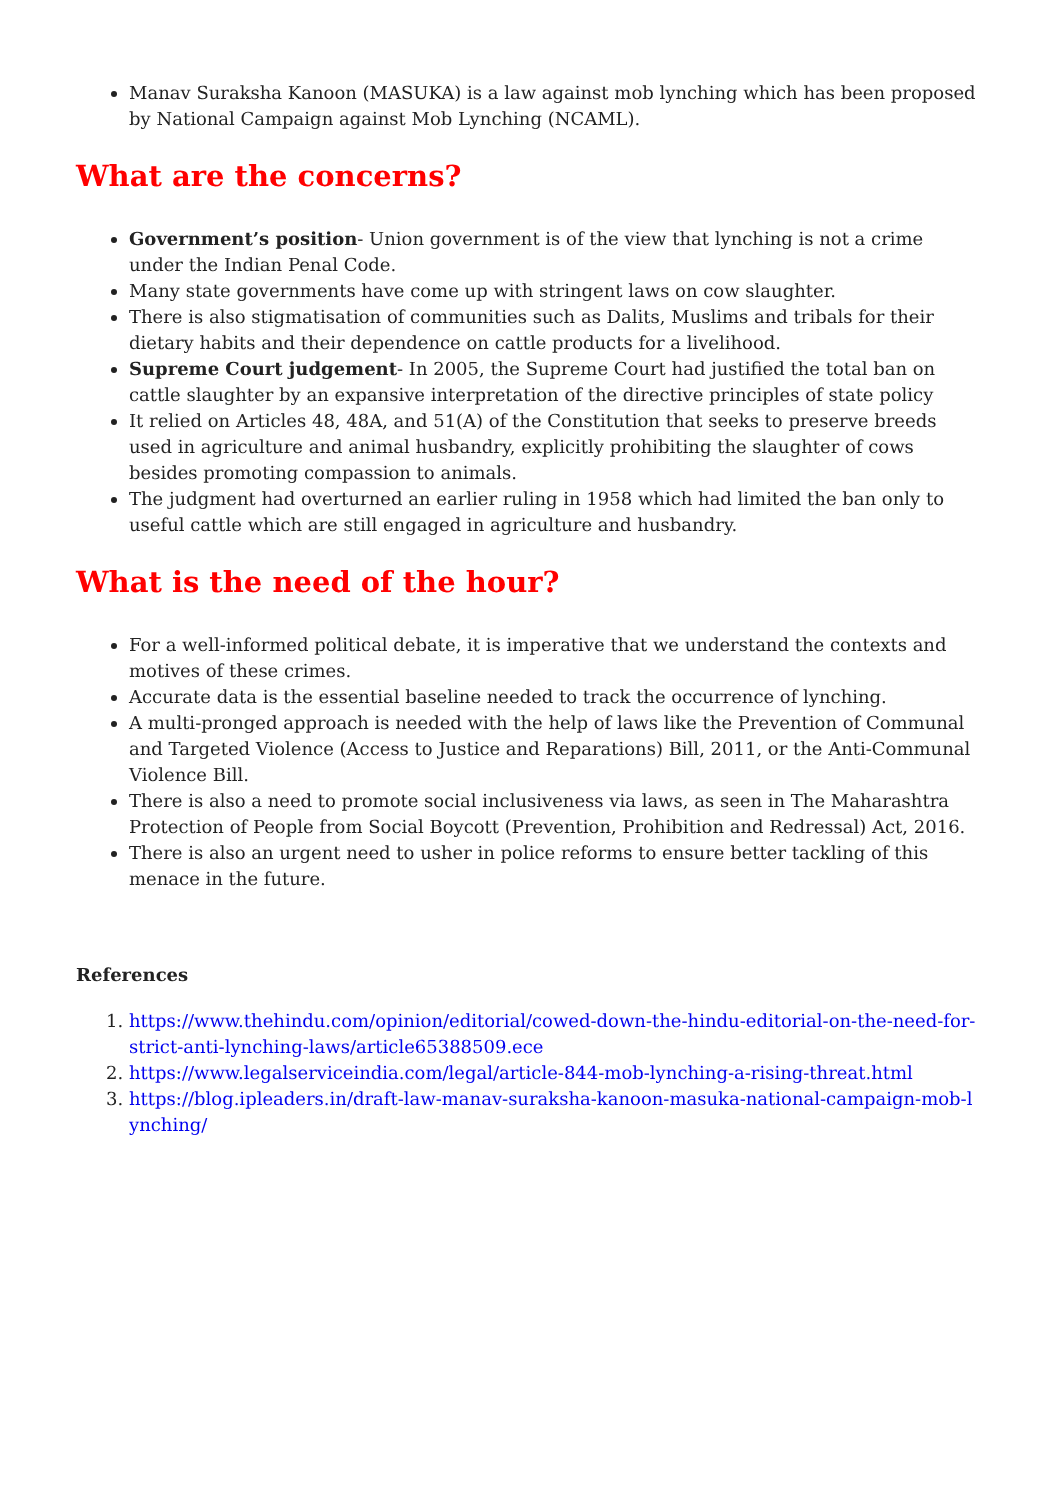Manav Suraksha Kanoon (MASUKA) is a law against mob lynching which has been proposed by National Campaign against Mob Lynching (NCAML).
What are the concerns?
Government’s position- Union government is of the view that lynching is not a crime under the Indian Penal Code.
Many state governments have come up with stringent laws on cow slaughter.
There is also stigmatisation of communities such as Dalits, Muslims and tribals for their dietary habits and their dependence on cattle products for a livelihood.
Supreme Court judgement- In 2005, the Supreme Court had justified the total ban on cattle slaughter by an expansive interpretation of the directive principles of state policy
It relied on Articles 48, 48A, and 51(A) of the Constitution that seeks to preserve breeds used in agriculture and animal husbandry, explicitly prohibiting the slaughter of cows besides promoting compassion to animals.
The judgment had overturned an earlier ruling in 1958 which had limited the ban only to useful cattle which are still engaged in agriculture and husbandry.
What is the need of the hour?
For a well-informed political debate, it is imperative that we understand the contexts and motives of these crimes.
Accurate data is the essential baseline needed to track the occurrence of lynching.
A multi-pronged approach is needed with the help of laws like the Prevention of Communal and Targeted Violence (Access to Justice and Reparations) Bill, 2011, or the Anti-Communal Violence Bill.
There is also a need to promote social inclusiveness via laws, as seen in The Maharashtra Protection of People from Social Boycott (Prevention, Prohibition and Redressal) Act, 2016.
There is also an urgent need to usher in police reforms to ensure better tackling of this menace in the future.
References
1. https://www.thehindu.com/opinion/editorial/cowed-down-the-hindu-editorial-on-the-need-for-strict-anti-lynching-laws/article65388509.ece
2. https://www.legalserviceindia.com/legal/article-844-mob-lynching-a-rising-threat.html
3. https://blog.ipleaders.in/draft-law-manav-suraksha-kanoon-masuka-national-campaign-mob-lynching/